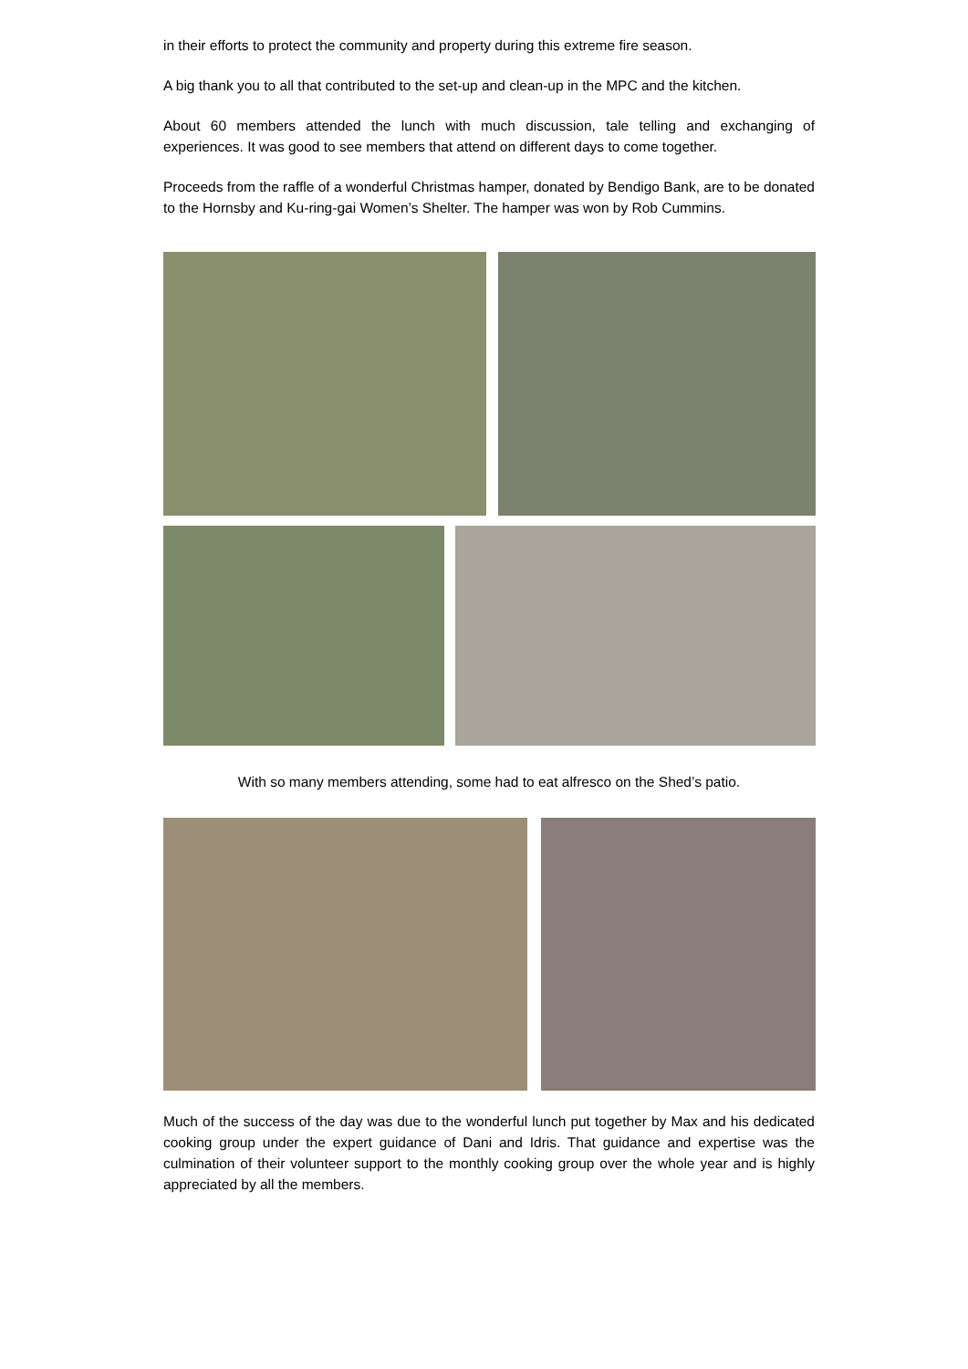in their efforts to protect the community and property during this extreme fire season.
A big thank you to all that contributed to the set-up and clean-up in the MPC and the kitchen.
About 60 members attended the lunch with much discussion, tale telling and exchanging of experiences. It was good to see members that attend on different days to come together.
Proceeds from the raffle of a wonderful Christmas hamper, donated by Bendigo Bank, are to be donated to the Hornsby and Ku-ring-gai Women’s Shelter. The hamper was won by Rob Cummins.
With so many members attending, some had to eat alfresco on the Shed’s patio.
Much of the success of the day was due to the wonderful lunch put together by Max and his dedicated cooking group under the expert guidance of Dani and Idris. That guidance and expertise was the culmination of their volunteer support to the monthly cooking group over the whole year and is highly appreciated by all the members.